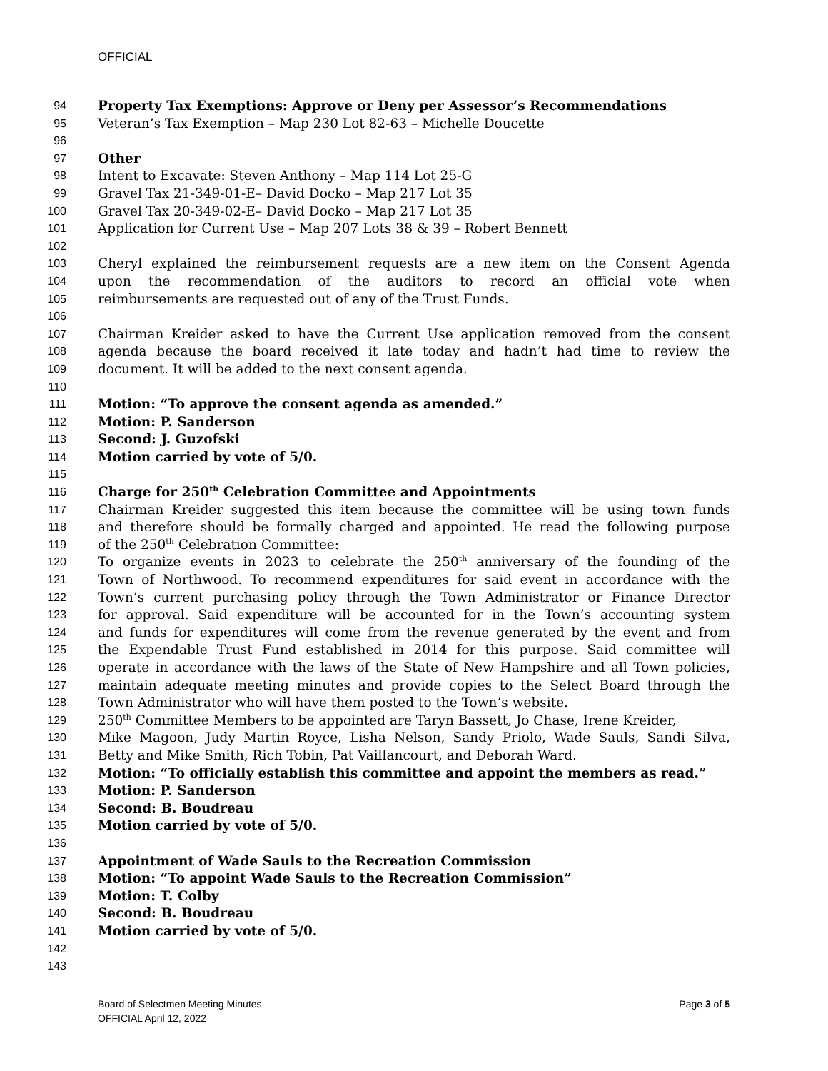OFFICIAL
94 Property Tax Exemptions: Approve or Deny per Assessor’s Recommendations
95 Veteran’s Tax Exemption – Map 230 Lot 82-63 – Michelle Doucette
96
97 Other
98 Intent to Excavate: Steven Anthony – Map 114 Lot 25-G
99 Gravel Tax 21-349-01-E– David Docko – Map 217 Lot 35
100 Gravel Tax 20-349-02-E– David Docko – Map 217 Lot 35
101 Application for Current Use – Map 207 Lots 38 & 39 – Robert Bennett
102
103 Cheryl explained the reimbursement requests are a new item on the Consent Agenda
104 upon the recommendation of the auditors to record an official vote when
105 reimbursements are requested out of any of the Trust Funds.
106
107 Chairman Kreider asked to have the Current Use application removed from the consent
108 agenda because the board received it late today and hadn’t had time to review the
109 document. It will be added to the next consent agenda.
110
111 Motion: “To approve the consent agenda as amended.”
112 Motion: P. Sanderson
113 Second: J. Guzofski
114 Motion carried by vote of 5/0.
115
116 Charge for 250<sup>th</sup> Celebration Committee and Appointments
117 Chairman Kreider suggested this item because the committee will be using town funds
118 and therefore should be formally charged and appointed. He read the following purpose
119 of the 250<sup>th</sup> Celebration Committee:
120 To organize events in 2023 to celebrate the 250<sup>th</sup> anniversary of the founding of the
121 Town of Northwood. To recommend expenditures for said event in accordance with the
122 Town’s current purchasing policy through the Town Administrator or Finance Director
123 for approval. Said expenditure will be accounted for in the Town’s accounting system
124 and funds for expenditures will come from the revenue generated by the event and from
125 the Expendable Trust Fund established in 2014 for this purpose. Said committee will
126 operate in accordance with the laws of the State of New Hampshire and all Town policies,
127 maintain adequate meeting minutes and provide copies to the Select Board through the
128 Town Administrator who will have them posted to the Town’s website.
129 250<sup>th</sup> Committee Members to be appointed are Taryn Bassett, Jo Chase, Irene Kreider,
130 Mike Magoon, Judy Martin Royce, Lisha Nelson, Sandy Priolo, Wade Sauls, Sandi Silva,
131 Betty and Mike Smith, Rich Tobin, Pat Vaillancourt, and Deborah Ward.
132 Motion: “To officially establish this committee and appoint the members as read.”
133 Motion: P. Sanderson
134 Second: B. Boudreau
135 Motion carried by vote of 5/0.
136
137 Appointment of Wade Sauls to the Recreation Commission
138 Motion: “To appoint Wade Sauls to the Recreation Commission”
139 Motion: T. Colby
140 Second: B. Boudreau
141 Motion carried by vote of 5/0.
142
143
Board of Selectmen Meeting Minutes
OFFICIAL April 12, 2022
Page 3 of 5